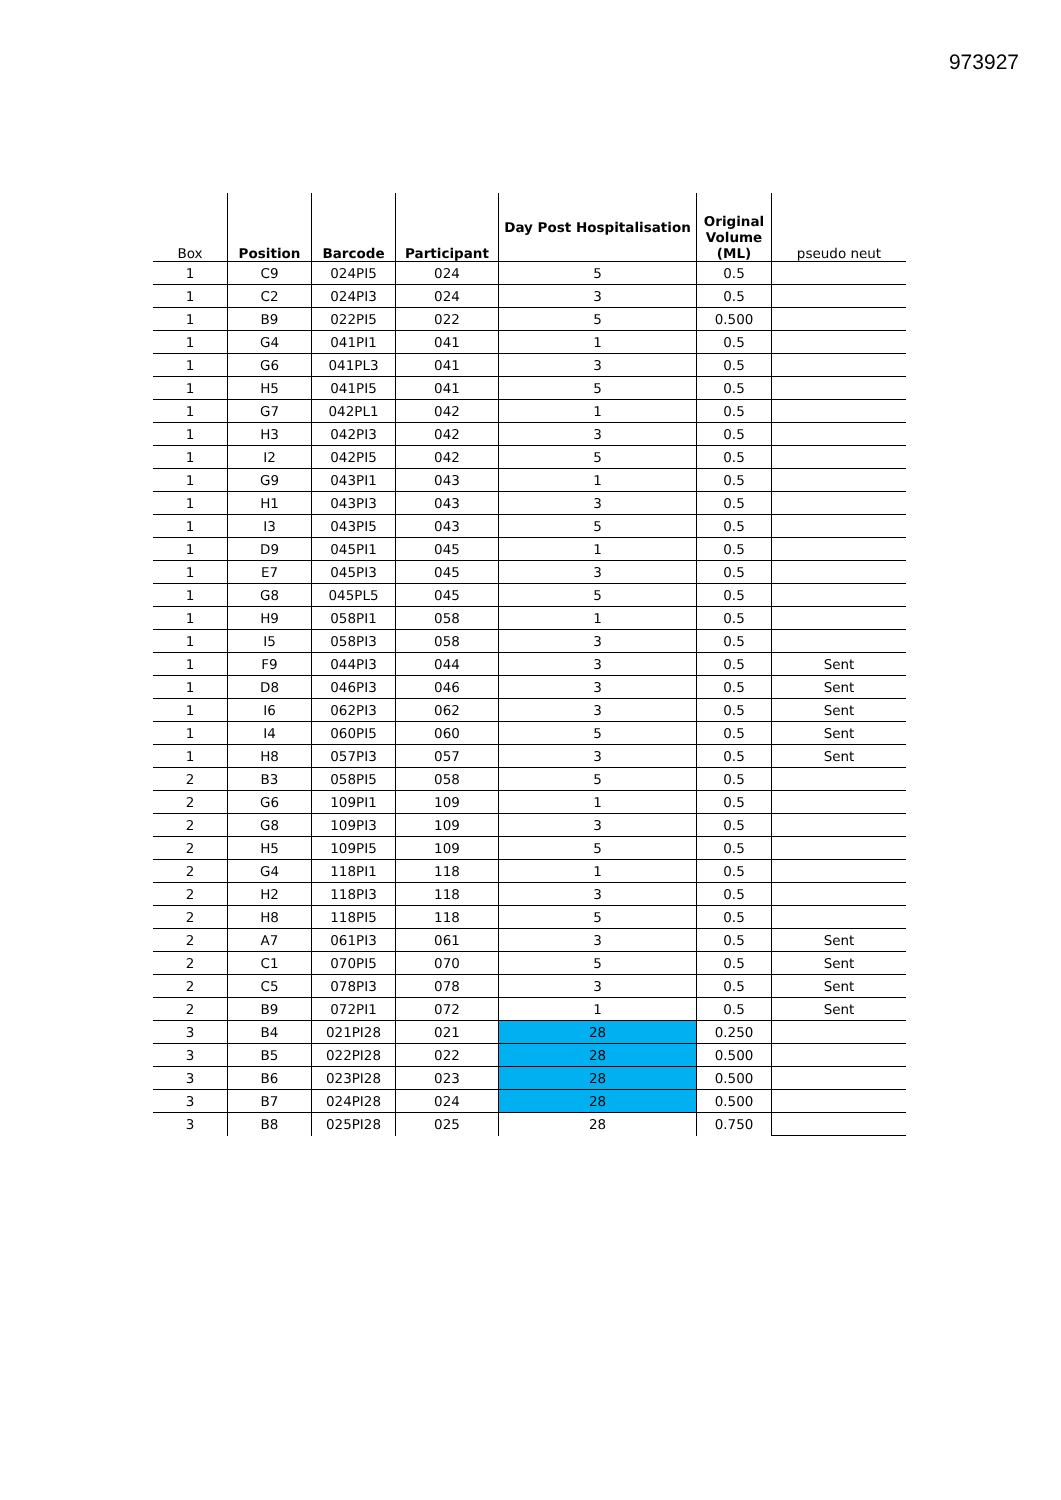973927
| Box | Position | Barcode | Participant | Day Post Hospitalisation | Original Volume (ML) | pseudo neut |
| --- | --- | --- | --- | --- | --- | --- |
| 1 | C9 | 024PI5 | 024 | 5 | 0.5 | |
| 1 | C2 | 024PI3 | 024 | 3 | 0.5 | |
| 1 | B9 | 022PI5 | 022 | 5 | 0.500 | |
| 1 | G4 | 041PI1 | 041 | 1 | 0.5 | |
| 1 | G6 | 041PL3 | 041 | 3 | 0.5 | |
| 1 | H5 | 041PI5 | 041 | 5 | 0.5 | |
| 1 | G7 | 042PL1 | 042 | 1 | 0.5 | |
| 1 | H3 | 042PI3 | 042 | 3 | 0.5 | |
| 1 | I2 | 042PI5 | 042 | 5 | 0.5 | |
| 1 | G9 | 043PI1 | 043 | 1 | 0.5 | |
| 1 | H1 | 043PI3 | 043 | 3 | 0.5 | |
| 1 | I3 | 043PI5 | 043 | 5 | 0.5 | |
| 1 | D9 | 045PI1 | 045 | 1 | 0.5 | |
| 1 | E7 | 045PI3 | 045 | 3 | 0.5 | |
| 1 | G8 | 045PL5 | 045 | 5 | 0.5 | |
| 1 | H9 | 058PI1 | 058 | 1 | 0.5 | |
| 1 | I5 | 058PI3 | 058 | 3 | 0.5 | |
| 1 | F9 | 044PI3 | 044 | 3 | 0.5 | Sent |
| 1 | D8 | 046PI3 | 046 | 3 | 0.5 | Sent |
| 1 | I6 | 062PI3 | 062 | 3 | 0.5 | Sent |
| 1 | I4 | 060PI5 | 060 | 5 | 0.5 | Sent |
| 1 | H8 | 057PI3 | 057 | 3 | 0.5 | Sent |
| 2 | B3 | 058PI5 | 058 | 5 | 0.5 | |
| 2 | G6 | 109PI1 | 109 | 1 | 0.5 | |
| 2 | G8 | 109PI3 | 109 | 3 | 0.5 | |
| 2 | H5 | 109PI5 | 109 | 5 | 0.5 | |
| 2 | G4 | 118PI1 | 118 | 1 | 0.5 | |
| 2 | H2 | 118PI3 | 118 | 3 | 0.5 | |
| 2 | H8 | 118PI5 | 118 | 5 | 0.5 | |
| 2 | A7 | 061PI3 | 061 | 3 | 0.5 | Sent |
| 2 | C1 | 070PI5 | 070 | 5 | 0.5 | Sent |
| 2 | C5 | 078PI3 | 078 | 3 | 0.5 | Sent |
| 2 | B9 | 072PI1 | 072 | 1 | 0.5 | Sent |
| 3 | B4 | 021PI28 | 021 | 28 | 0.250 | |
| 3 | B5 | 022PI28 | 022 | 28 | 0.500 | |
| 3 | B6 | 023PI28 | 023 | 28 | 0.500 | |
| 3 | B7 | 024PI28 | 024 | 28 | 0.500 | |
| 3 | B8 | 025PI28 | 025 | 28 | 0.750 | |